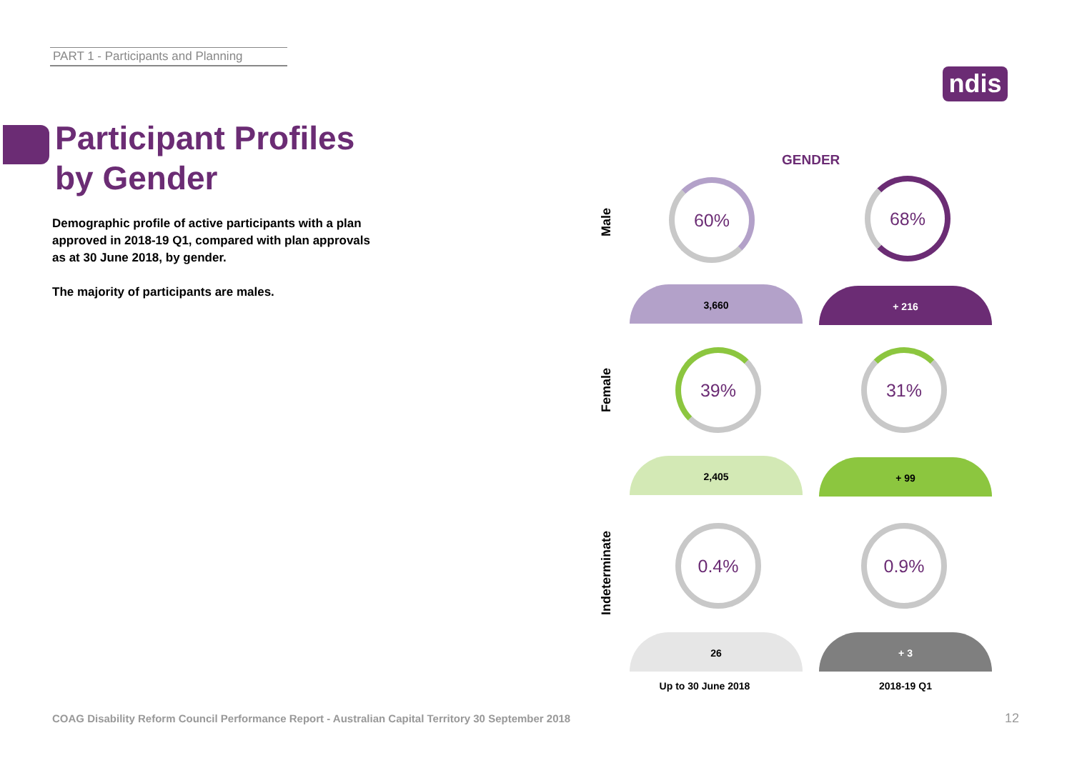PART 1 - Participants and Planning
ndis
Participant Profiles by Gender
Demographic profile of active participants with a plan approved in 2018-19 Q1, compared with plan approvals as at 30 June 2018, by gender.
The majority of participants are males.
GENDER
Male
60% 68%
3,660 + 216
Female
39% 31%
2,405 + 99
Indeterminate
0.4% 0.9%
26 + 3
Up to 30 June 2018
2018-19 Q1
COAG Disability Reform Council Performance Report - Australian Capital Territory 30 September 2018
12